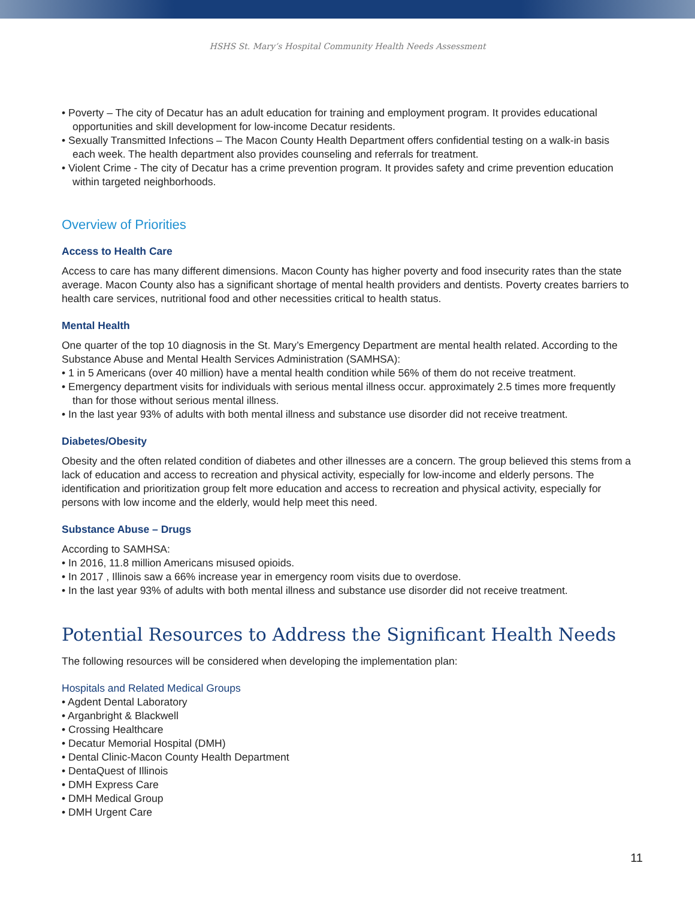HSHS St. Mary’s Hospital Community Health Needs Assessment
• Poverty – The city of Decatur has an adult education for training and employment program. It provides educational opportunities and skill development for low-income Decatur residents.
• Sexually Transmitted Infections – The Macon County Health Department offers confidential testing on a walk-in basis each week. The health department also provides counseling and referrals for treatment.
• Violent Crime - The city of Decatur has a crime prevention program. It provides safety and crime prevention education within targeted neighborhoods.
Overview of Priorities
Access to Health Care
Access to care has many different dimensions. Macon County has higher poverty and food insecurity rates than the state average. Macon County also has a significant shortage of mental health providers and dentists. Poverty creates barriers to health care services, nutritional food and other necessities critical to health status.
Mental Health
One quarter of the top 10 diagnosis in the St. Mary’s Emergency Department are mental health related. According to the Substance Abuse and Mental Health Services Administration (SAMHSA):
• 1 in 5 Americans (over 40 million) have a mental health condition while 56% of them do not receive treatment.
• Emergency department visits for individuals with serious mental illness occur. approximately 2.5 times more frequently than for those without serious mental illness.
• In the last year 93% of adults with both mental illness and substance use disorder did not receive treatment.
Diabetes/Obesity
Obesity and the often related condition of diabetes and other illnesses are a concern. The group believed this stems from a lack of education and access to recreation and physical activity, especially for low-income and elderly persons. The identification and prioritization group felt more education and access to recreation and physical activity, especially for persons with low income and the elderly, would help meet this need.
Substance Abuse – Drugs
According to SAMHSA:
• In 2016, 11.8 million Americans misused opioids.
• In 2017 , Illinois saw a 66% increase year in emergency room visits due to overdose.
• In the last year 93% of adults with both mental illness and substance use disorder did not receive treatment.
Potential Resources to Address the Significant Health Needs
The following resources will be considered when developing the implementation plan:
Hospitals and Related Medical Groups
• Agdent Dental Laboratory
• Arganbright & Blackwell
• Crossing Healthcare
• Decatur Memorial Hospital (DMH)
• Dental Clinic-Macon County Health Department
• DentaQuest of Illinois
• DMH Express Care
• DMH Medical Group
• DMH Urgent Care
11